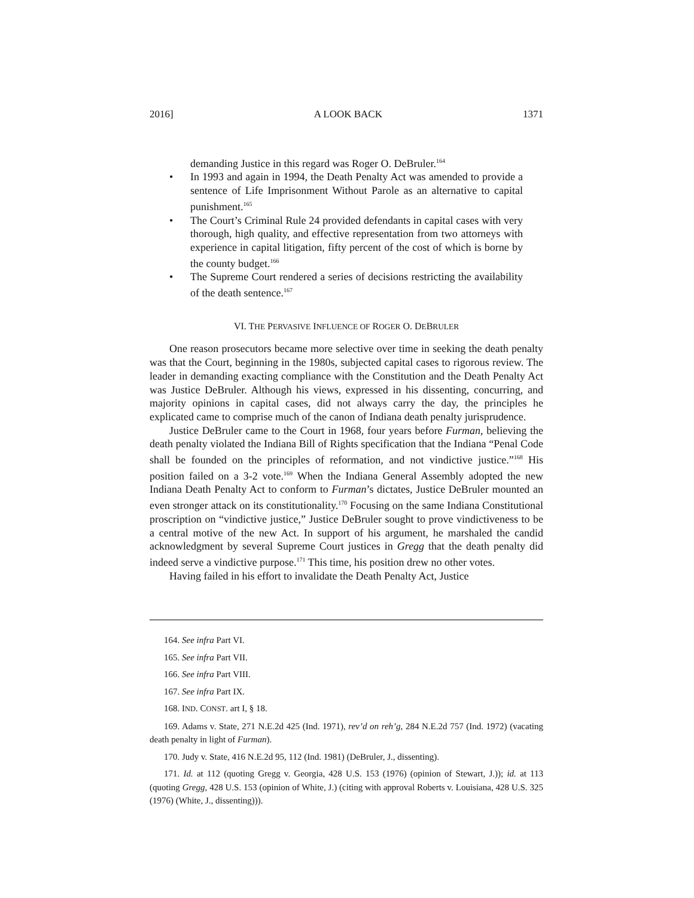2016] A LOOK BACK 1371
demanding Justice in this regard was Roger O. DeBruler.<sup>164</sup>
• In 1993 and again in 1994, the Death Penalty Act was amended to provide a sentence of Life Imprisonment Without Parole as an alternative to capital punishment.<sup>165</sup>
• The Court’s Criminal Rule 24 provided defendants in capital cases with very thorough, high quality, and effective representation from two attorneys with experience in capital litigation, fifty percent of the cost of which is borne by the county budget.<sup>166</sup>
• The Supreme Court rendered a series of decisions restricting the availability of the death sentence.<sup>167</sup>
VI. THE PERVASIVE INFLUENCE OF ROGER O. DEBRULER
One reason prosecutors became more selective over time in seeking the death penalty was that the Court, beginning in the 1980s, subjected capital cases to rigorous review. The leader in demanding exacting compliance with the Constitution and the Death Penalty Act was Justice DeBruler. Although his views, expressed in his dissenting, concurring, and majority opinions in capital cases, did not always carry the day, the principles he explicated came to comprise much of the canon of Indiana death penalty jurisprudence.
Justice DeBruler came to the Court in 1968, four years before Furman, believing the death penalty violated the Indiana Bill of Rights specification that the Indiana “Penal Code shall be founded on the principles of reformation, and not vindictive justice.”<sup>168</sup> His position failed on a 3-2 vote.<sup>169</sup> When the Indiana General Assembly adopted the new Indiana Death Penalty Act to conform to Furman’s dictates, Justice DeBruler mounted an even stronger attack on its constitutionality.<sup>170</sup> Focusing on the same Indiana Constitutional proscription on “vindictive justice,” Justice DeBruler sought to prove vindictiveness to be a central motive of the new Act. In support of his argument, he marshaled the candid acknowledgment by several Supreme Court justices in Gregg that the death penalty did indeed serve a vindictive purpose.<sup>171</sup> This time, his position drew no other votes.
Having failed in his effort to invalidate the Death Penalty Act, Justice
164. See infra Part VI.
165. See infra Part VII.
166. See infra Part VIII.
167. See infra Part IX.
168. IND. CONST. art I, § 18.
169. Adams v. State, 271 N.E.2d 425 (Ind. 1971), rev’d on reh’g, 284 N.E.2d 757 (Ind. 1972) (vacating death penalty in light of Furman).
170. Judy v. State, 416 N.E.2d 95, 112 (Ind. 1981) (DeBruler, J., dissenting).
171. Id. at 112 (quoting Gregg v. Georgia, 428 U.S. 153 (1976) (opinion of Stewart, J.)); id. at 113 (quoting Gregg, 428 U.S. 153 (opinion of White, J.) (citing with approval Roberts v. Louisiana, 428 U.S. 325 (1976) (White, J., dissenting))).